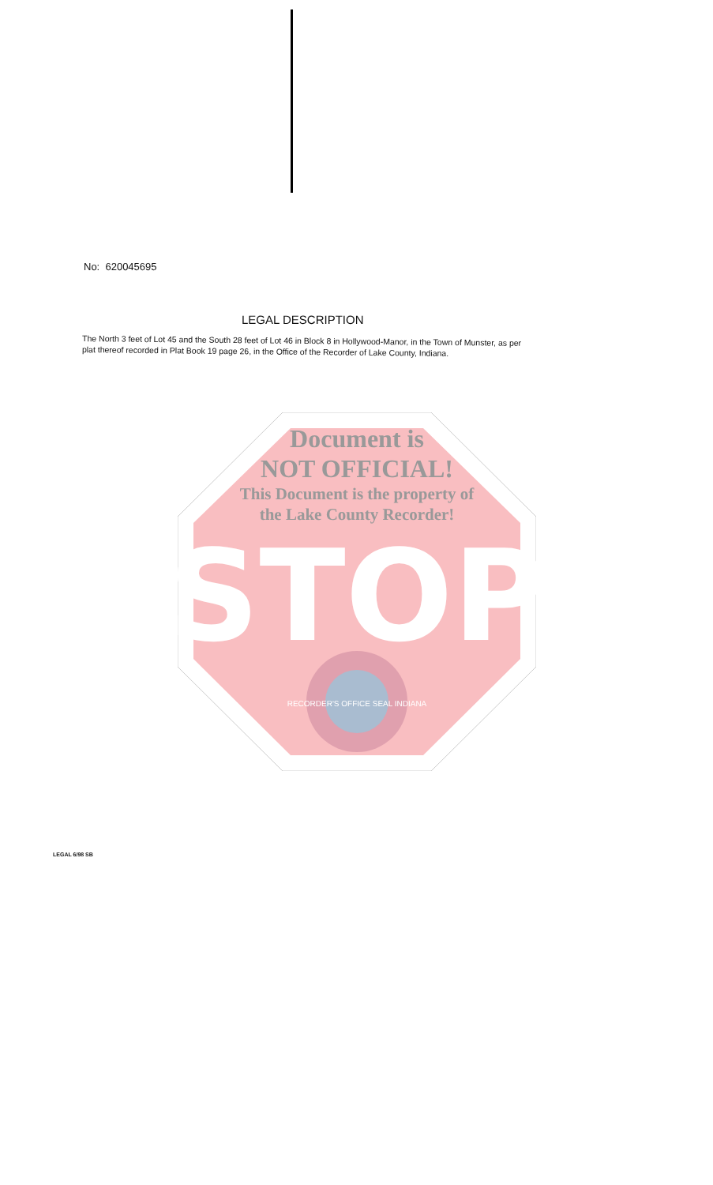No: 620045695
LEGAL DESCRIPTION
The North 3 feet of Lot 45 and the South 28 feet of Lot 46 in Block 8 in Hollywood-Manor, in the Town of Munster, as per plat thereof recorded in Plat Book 19 page 26, in the Office of the Recorder of Lake County, Indiana.
STOP
RECORDER'S OFFICE SEAL INDIANA
Document is
NOT OFFICIAL!
This Document is the property of
the Lake County Recorder!
LEGAL 6/98 SB